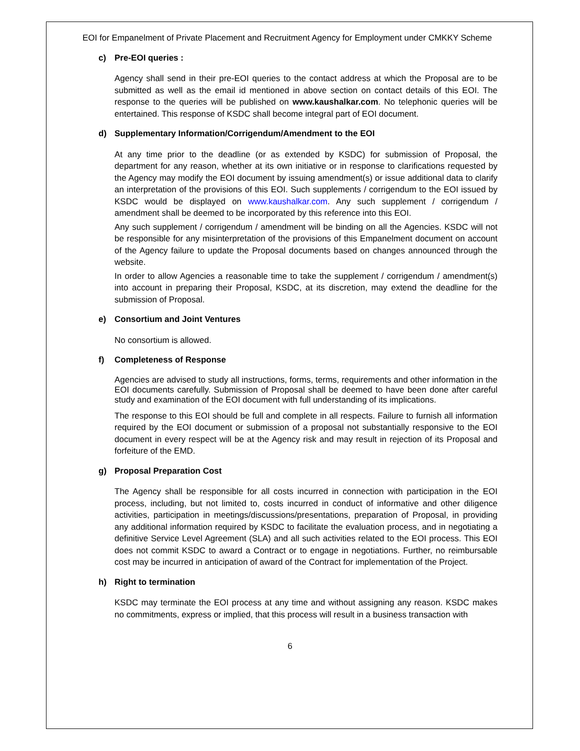EOI for Empanelment of Private Placement and Recruitment Agency for Employment under CMKKY Scheme
c) Pre-EOI queries :
Agency shall send in their pre-EOI queries to the contact address at which the Proposal are to be submitted as well as the email id mentioned in above section on contact details of this EOI. The response to the queries will be published on www.kaushalkar.com. No telephonic queries will be entertained. This response of KSDC shall become integral part of EOI document.
d) Supplementary Information/Corrigendum/Amendment to the EOI
At any time prior to the deadline (or as extended by KSDC) for submission of Proposal, the department for any reason, whether at its own initiative or in response to clarifications requested by the Agency may modify the EOI document by issuing amendment(s) or issue additional data to clarify an interpretation of the provisions of this EOI. Such supplements / corrigendum to the EOI issued by KSDC would be displayed on www.kaushalkar.com. Any such supplement / corrigendum / amendment shall be deemed to be incorporated by this reference into this EOI.
Any such supplement / corrigendum / amendment will be binding on all the Agencies. KSDC will not be responsible for any misinterpretation of the provisions of this Empanelment document on account of the Agency failure to update the Proposal documents based on changes announced through the website.
In order to allow Agencies a reasonable time to take the supplement / corrigendum / amendment(s) into account in preparing their Proposal, KSDC, at its discretion, may extend the deadline for the submission of Proposal.
e) Consortium and Joint Ventures
No consortium is allowed.
f) Completeness of Response
Agencies are advised to study all instructions, forms, terms, requirements and other information in the EOI documents carefully. Submission of Proposal shall be deemed to have been done after careful study and examination of the EOI document with full understanding of its implications.
The response to this EOI should be full and complete in all respects. Failure to furnish all information required by the EOI document or submission of a proposal not substantially responsive to the EOI document in every respect will be at the Agency risk and may result in rejection of its Proposal and forfeiture of the EMD.
g) Proposal Preparation Cost
The Agency shall be responsible for all costs incurred in connection with participation in the EOI process, including, but not limited to, costs incurred in conduct of informative and other diligence activities, participation in meetings/discussions/presentations, preparation of Proposal, in providing any additional information required by KSDC to facilitate the evaluation process, and in negotiating a definitive Service Level Agreement (SLA) and all such activities related to the EOI process. This EOI does not commit KSDC to award a Contract or to engage in negotiations. Further, no reimbursable cost may be incurred in anticipation of award of the Contract for implementation of the Project.
h) Right to termination
KSDC may terminate the EOI process at any time and without assigning any reason. KSDC makes no commitments, express or implied, that this process will result in a business transaction with
6